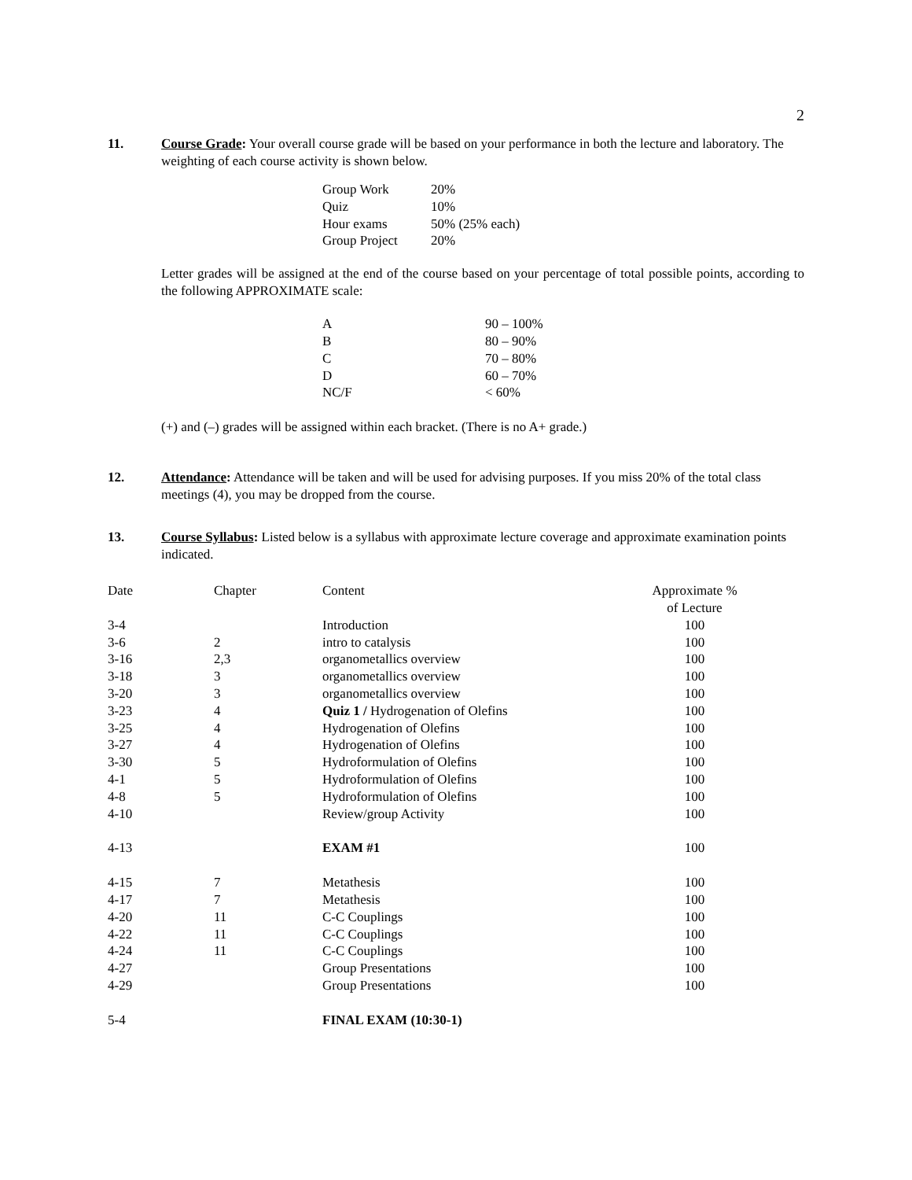2
11. Course Grade: Your overall course grade will be based on your performance in both the lecture and laboratory. The weighting of each course activity is shown below.
| Group Work | 20% |
| Quiz | 10% |
| Hour exams | 50% (25% each) |
| Group Project | 20% |
Letter grades will be assigned at the end of the course based on your percentage of total possible points, according to the following APPROXIMATE scale:
| A | 90 – 100% |
| B | 80 – 90% |
| C | 70 – 80% |
| D | 60 – 70% |
| NC/F | < 60% |
(+) and (–) grades will be assigned within each bracket. (There is no A+ grade.)
12. Attendance: Attendance will be taken and will be used for advising purposes. If you miss 20% of the total class meetings (4), you may be dropped from the course.
13. Course Syllabus: Listed below is a syllabus with approximate lecture coverage and approximate examination points indicated.
| Date | Chapter | Content | Approximate % of Lecture |
| 3-4 | | Introduction | 100 |
| 3-6 | 2 | intro to catalysis | 100 |
| 3-16 | 2,3 | organometallics overview | 100 |
| 3-18 | 3 | organometallics overview | 100 |
| 3-20 | 3 | organometallics overview | 100 |
| 3-23 | 4 | Quiz 1 / Hydrogenation of Olefins | 100 |
| 3-25 | 4 | Hydrogenation of Olefins | 100 |
| 3-27 | 4 | Hydrogenation of Olefins | 100 |
| 3-30 | 5 | Hydroformulation of Olefins | 100 |
| 4-1 | 5 | Hydroformulation of Olefins | 100 |
| 4-8 | 5 | Hydroformulation of Olefins | 100 |
| 4-10 | | Review/group Activity | 100 |
| 4-13 | | EXAM #1 | 100 |
| 4-15 | 7 | Metathesis | 100 |
| 4-17 | 7 | Metathesis | 100 |
| 4-20 | 11 | C-C Couplings | 100 |
| 4-22 | 11 | C-C Couplings | 100 |
| 4-24 | 11 | C-C Couplings | 100 |
| 4-27 | | Group Presentations | 100 |
| 4-29 | | Group Presentations | 100 |
| 5-4 | | FINAL EXAM (10:30-1) | |